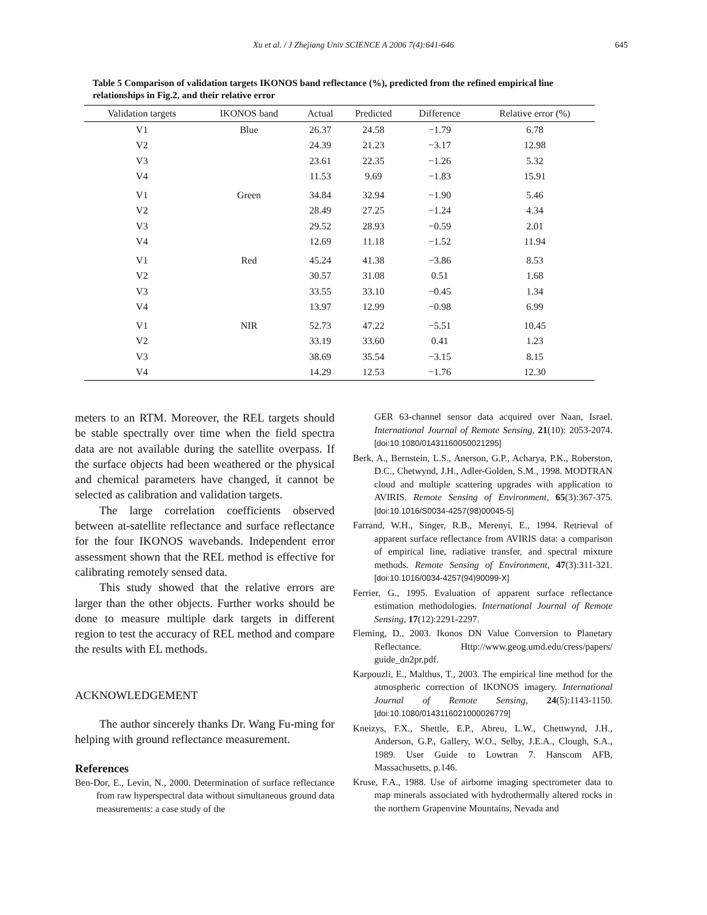Xu et al. / J Zhejiang Univ SCIENCE A 2006 7(4):641-646
645
Table 5 Comparison of validation targets IKONOS band reflectance (%), predicted from the refined empirical line relationships in Fig.2, and their relative error
| Validation targets | IKONOS band | Actual | Predicted | Difference | Relative error (%) |
| --- | --- | --- | --- | --- | --- |
| V1 | Blue | 26.37 | 24.58 | −1.79 | 6.78 |
| V2 | | 24.39 | 21.23 | −3.17 | 12.98 |
| V3 | | 23.61 | 22.35 | −1.26 | 5.32 |
| V4 | | 11.53 | 9.69 | −1.83 | 15.91 |
| V1 | Green | 34.84 | 32.94 | −1.90 | 5.46 |
| V2 | | 28.49 | 27.25 | −1.24 | 4.34 |
| V3 | | 29.52 | 28.93 | −0.59 | 2.01 |
| V4 | | 12.69 | 11.18 | −1.52 | 11.94 |
| V1 | Red | 45.24 | 41.38 | −3.86 | 8.53 |
| V2 | | 30.57 | 31.08 | 0.51 | 1.68 |
| V3 | | 33.55 | 33.10 | −0.45 | 1.34 |
| V4 | | 13.97 | 12.99 | −0.98 | 6.99 |
| V1 | NIR | 52.73 | 47.22 | −5.51 | 10.45 |
| V2 | | 33.19 | 33.60 | 0.41 | 1.23 |
| V3 | | 38.69 | 35.54 | −3.15 | 8.15 |
| V4 | | 14.29 | 12.53 | −1.76 | 12.30 |
meters to an RTM. Moreover, the REL targets should be stable spectrally over time when the field spectra data are not available during the satellite overpass. If the surface objects had been weathered or the physical and chemical parameters have changed, it cannot be selected as calibration and validation targets.
The large correlation coefficients observed between at-satellite reflectance and surface reflectance for the four IKONOS wavebands. Independent error assessment shown that the REL method is effective for calibrating remotely sensed data.
This study showed that the relative errors are larger than the other objects. Further works should be done to measure multiple dark targets in different region to test the accuracy of REL method and compare the results with EL methods.
ACKNOWLEDGEMENT
The author sincerely thanks Dr. Wang Fu-ming for helping with ground reflectance measurement.
References
Ben-Dor, E., Levin, N., 2000. Determination of surface reflectance from raw hyperspectral data without simultaneous ground data measurements: a case study of the
GER 63-channel sensor data acquired over Naan, Israel. International Journal of Remote Sensing, 21(10): 2053-2074. [doi:10.1080/01431160050021295]
Berk, A., Bernstein, L.S., Anerson, G.P., Acharya, P.K., Roberston, D.C., Chetwynd, J.H., Adler-Golden, S.M., 1998. MODTRAN cloud and multiple scattering upgrades with application to AVIRIS. Remote Sensing of Environment, 65(3):367-375. [doi:10.1016/S0034-4257(98)00045-5]
Farrand, W.H., Singer, R.B., Merenyi, E., 1994. Retrieval of apparent surface reflectance from AVIRIS data: a comparison of empirical line, radiative transfer, and spectral mixture methods. Remote Sensing of Environment, 47(3):311-321. [doi:10.1016/0034-4257(94)90099-X]
Ferrier, G., 1995. Evaluation of apparent surface reflectance estimation methodologies. International Journal of Remote Sensing, 17(12):2291-2297.
Fleming, D., 2003. Ikonos DN Value Conversion to Planetary Reflectance. Http://www.geog.umd.edu/cress/papers/ guide_dn2pr.pdf.
Karpouzli, E., Malthus, T., 2003. The empirical line method for the atmospheric correction of IKONOS imagery. International Journal of Remote Sensing, 24(5):1143-1150. [doi:10.1080/0143116021000026779]
Kneizys, F.X., Shettle, E.P., Abreu, L.W., Chettwynd, J.H., Anderson, G.P., Gallery, W.O., Selby, J.E.A., Clough, S.A., 1989. User Guide to Lowtran 7. Hanscom AFB, Massachusetts, p.146.
Kruse, F.A., 1988. Use of airborne imaging spectrometer data to map minerals associated with hydrothermally altered rocks in the northern Grapenvine Mountains, Nevada and